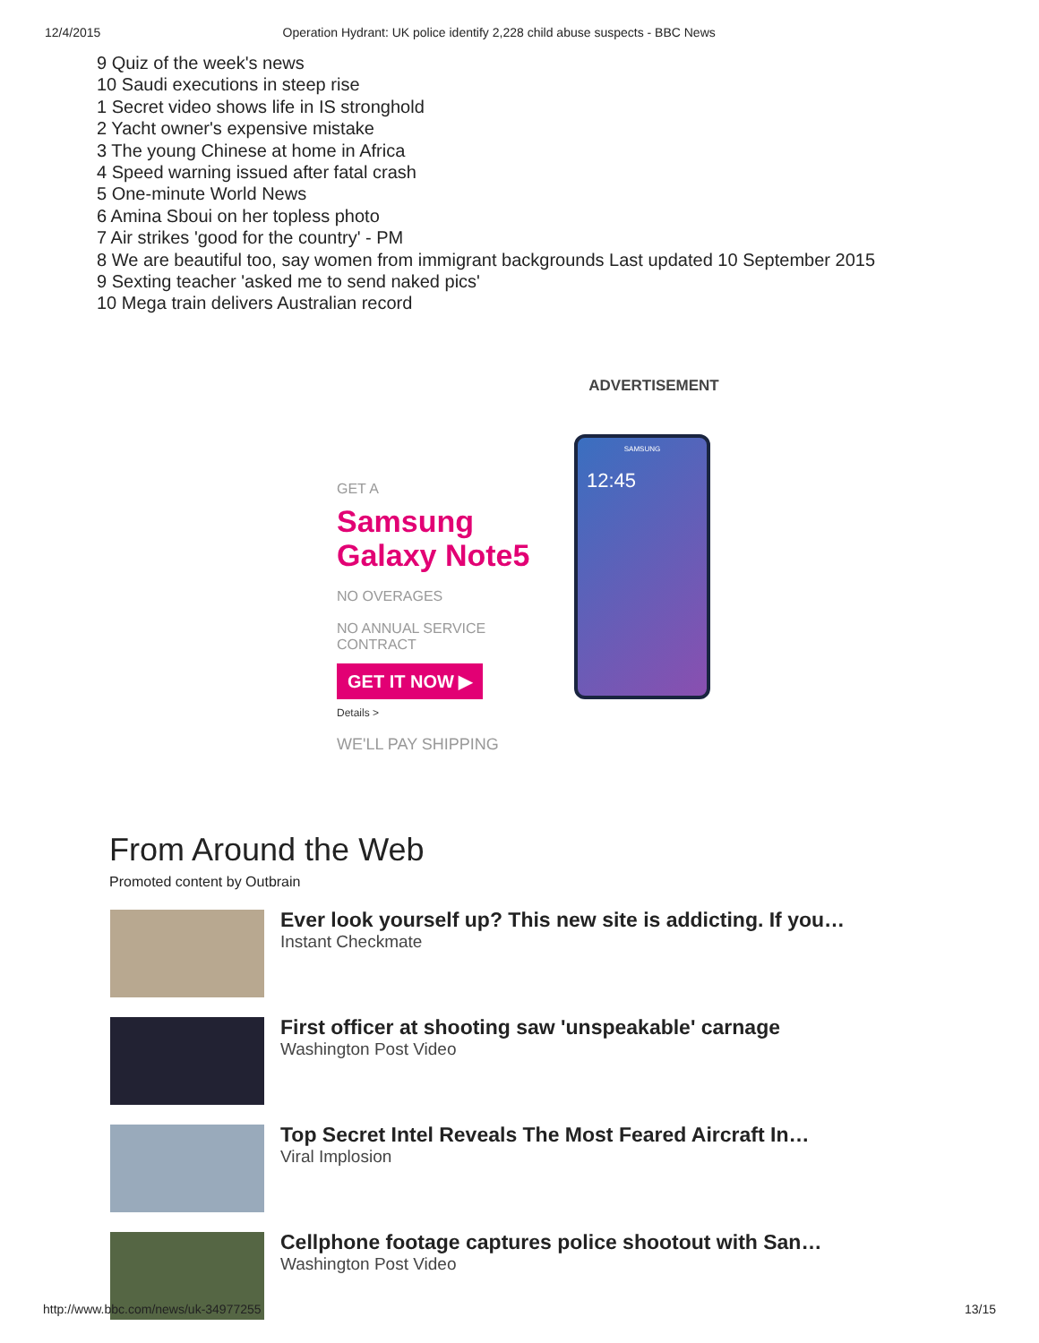12/4/2015 Operation Hydrant: UK police identify 2,228 child abuse suspects - BBC News
9 Quiz of the week's news
10 Saudi executions in steep rise
1 Secret video shows life in IS stronghold
2 Yacht owner's expensive mistake
3 The young Chinese at home in Africa
4 Speed warning issued after fatal crash
5 One-minute World News
6 Amina Sboui on her topless photo
7 Air strikes 'good for the country' - PM
8 We are beautiful too, say women from immigrant backgrounds Last updated 10 September 2015
9 Sexting teacher 'asked me to send naked pics'
10 Mega train delivers Australian record
ADVERTISEMENT
GET A
Samsung Galaxy Note5
NO OVERAGES
NO ANNUAL SERVICE
CONTRACT
GET IT NOW ▶
Details >
WE'LL PAY SHIPPING
SAMSUNG
12:45
From Around the Web
Promoted content by Outbrain
Ever look yourself up? This new site is addicting. If you…
Instant Checkmate
First officer at shooting saw 'unspeakable' carnage
Washington Post Video
Top Secret Intel Reveals The Most Feared Aircraft In…
Viral Implosion
Cellphone footage captures police shootout with San…
Washington Post Video
http://www.bbc.com/news/uk-34977255 13/15